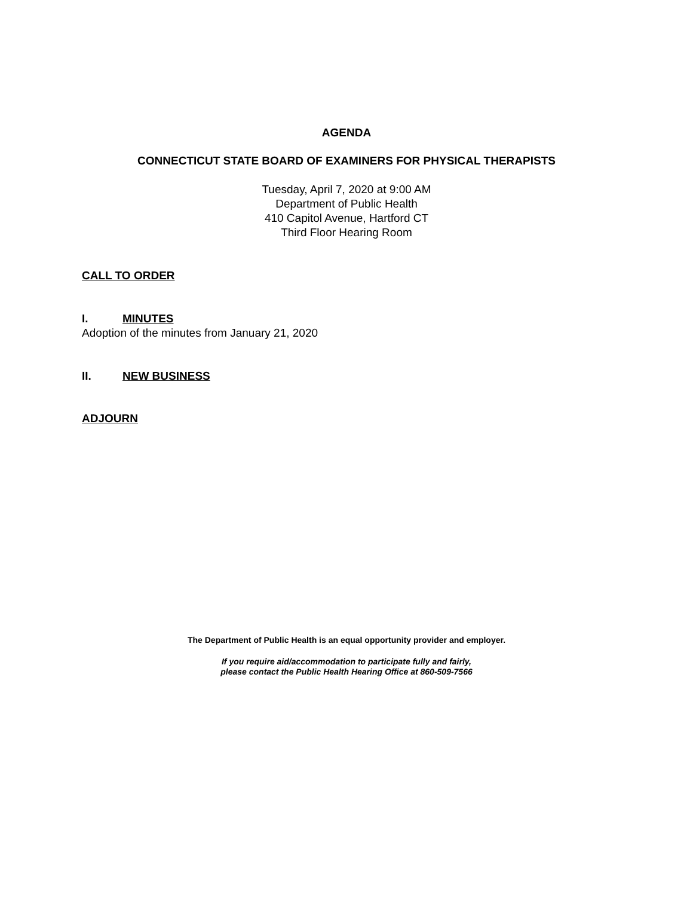AGENDA
CONNECTICUT STATE BOARD OF EXAMINERS FOR PHYSICAL THERAPISTS
Tuesday, April 7, 2020 at 9:00 AM
Department of Public Health
410 Capitol Avenue, Hartford CT
Third Floor Hearing Room
CALL TO ORDER
I. MINUTES
Adoption of the minutes from January 21, 2020
II. NEW BUSINESS
ADJOURN
The Department of Public Health is an equal opportunity provider and employer.
If you require aid/accommodation to participate fully and fairly,
please contact the Public Health Hearing Office at 860-509-7566